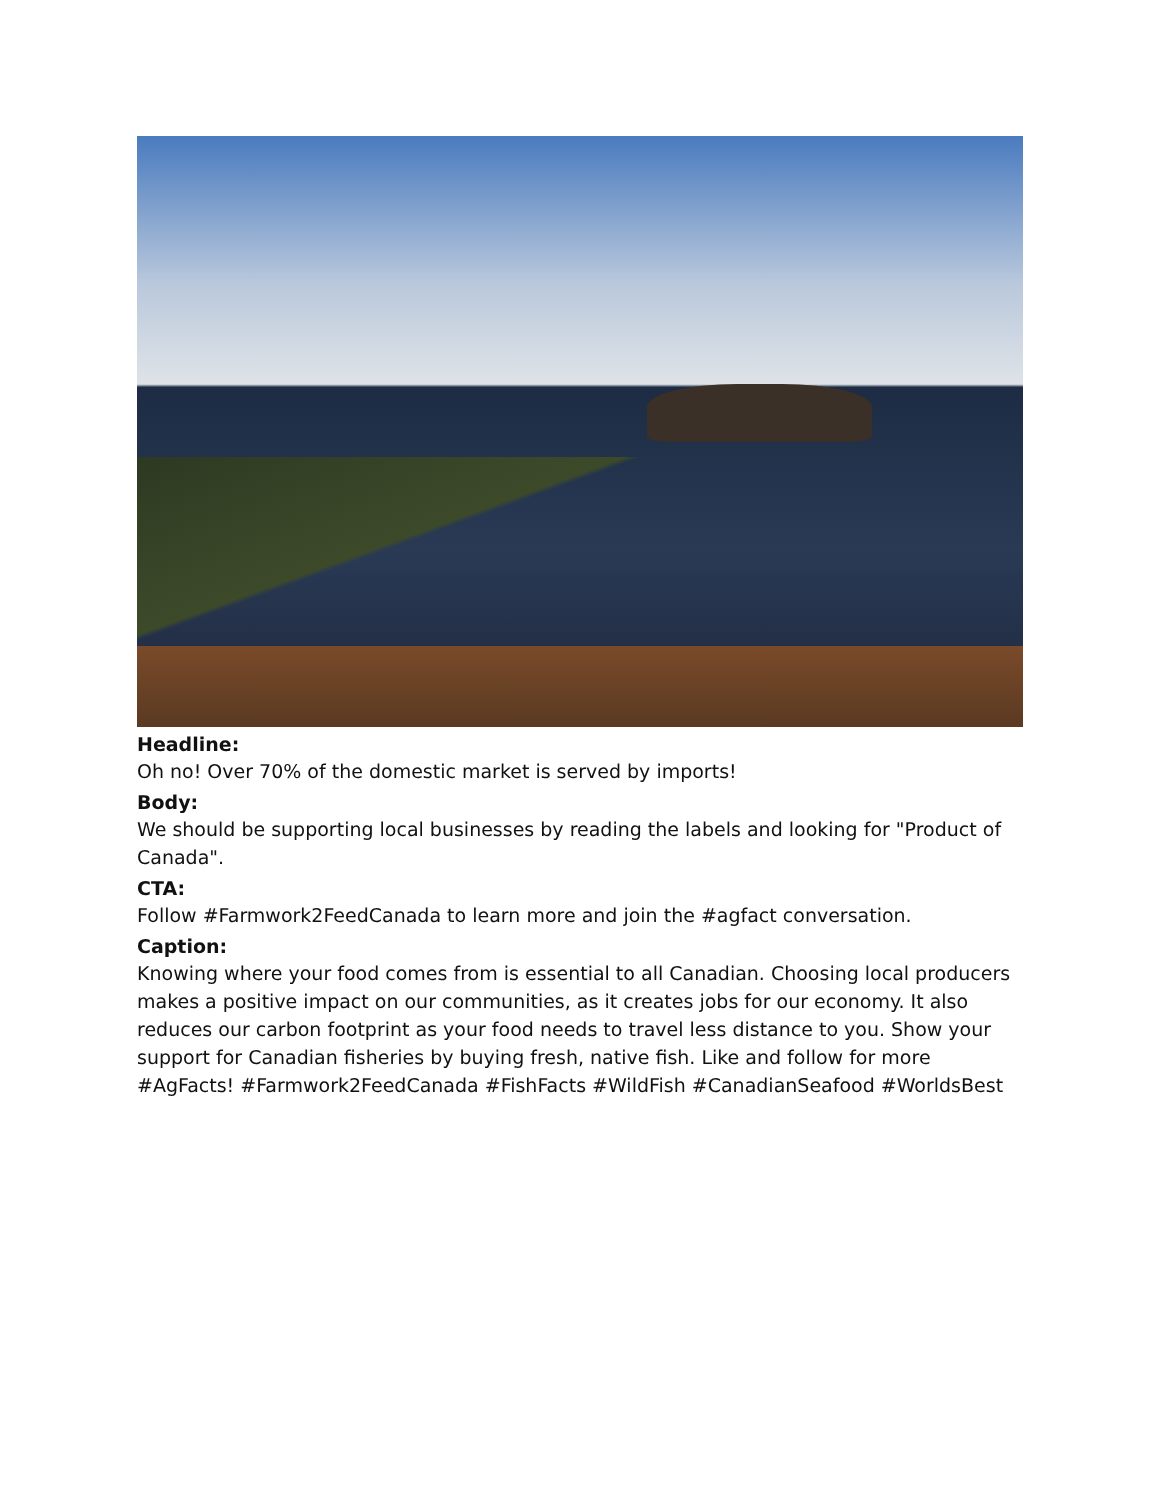Headline:
Oh no! Over 70% of the domestic market is served by imports!
Body:
We should be supporting local businesses by reading the labels and looking for "Product of Canada".
CTA:
Follow #Farmwork2FeedCanada to learn more and join the #agfact conversation.
Caption:
Knowing where your food comes from is essential to all Canadian. Choosing local producers makes a positive impact on our communities, as it creates jobs for our economy. It also reduces our carbon footprint as your food needs to travel less distance to you. Show your support for Canadian fisheries by buying fresh, native fish. Like and follow for more #AgFacts! #Farmwork2FeedCanada #FishFacts #WildFish #CanadianSeafood #WorldsBest